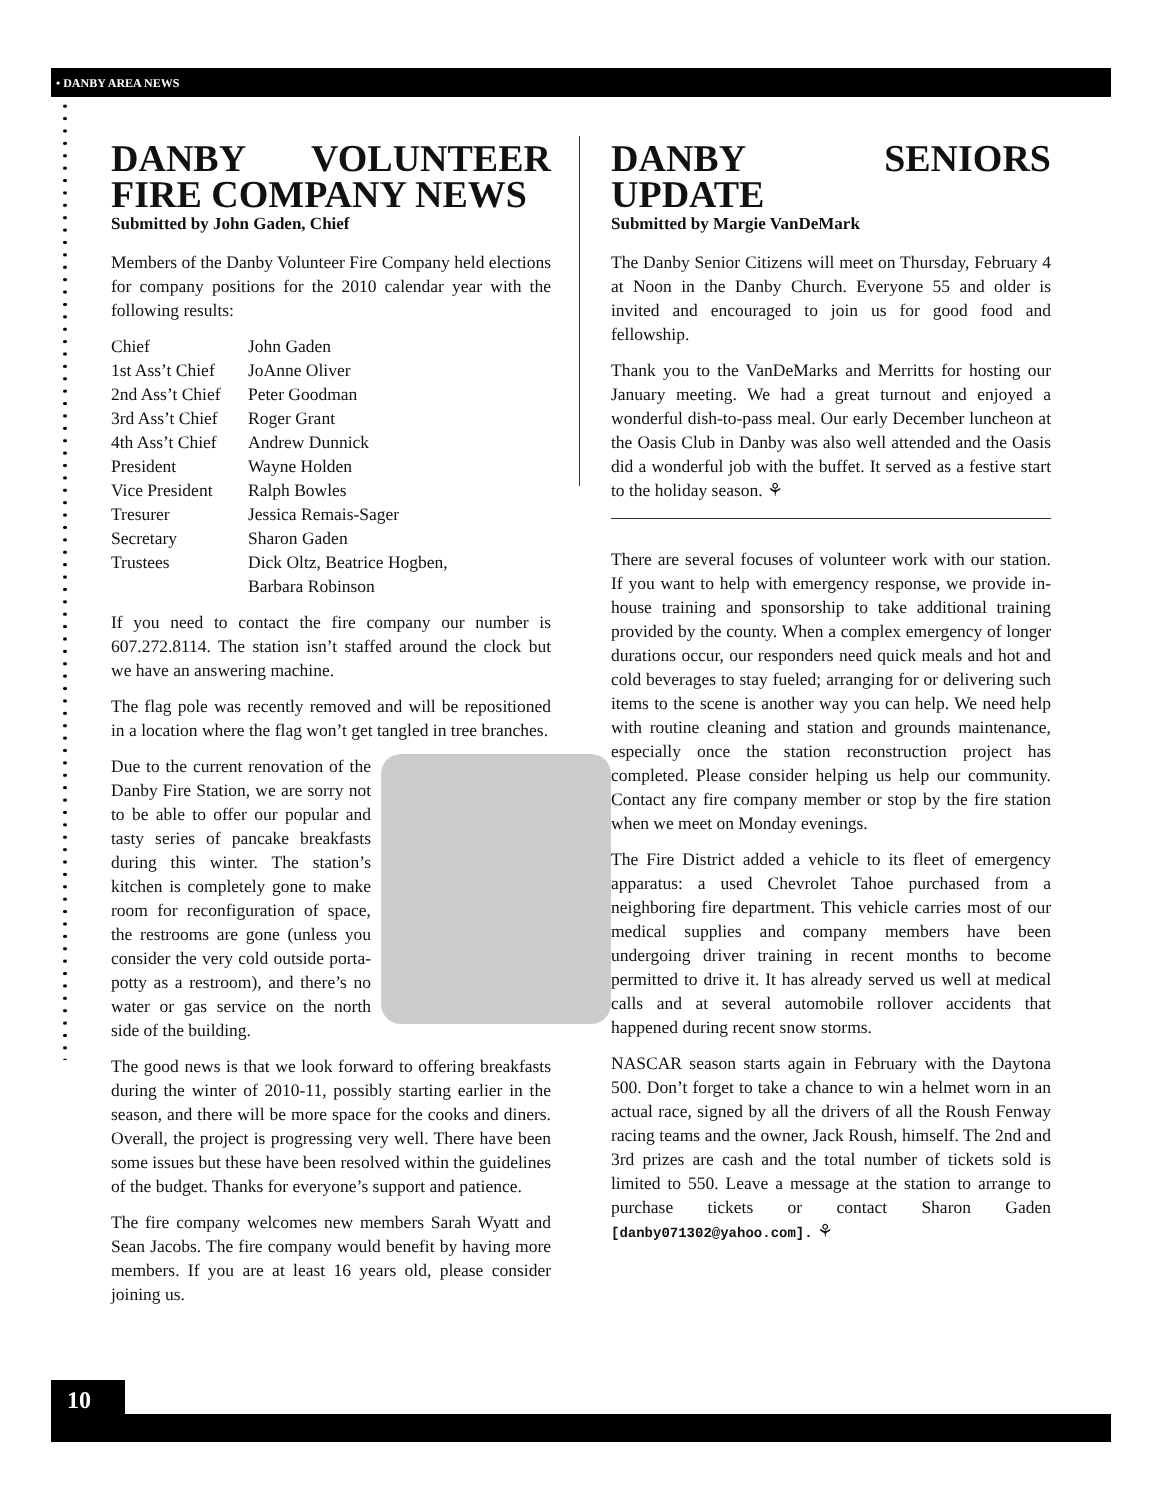• DANBY AREA NEWS
DANBY VOLUNTEER FIRE COMPANY NEWS
Submitted by John Gaden, Chief
Members of the Danby Volunteer Fire Company held elections for company positions for the 2010 calendar year with the following results:
| Chief | John Gaden |
| 1st Ass’t Chief | JoAnne Oliver |
| 2nd Ass’t Chief | Peter Goodman |
| 3rd Ass’t Chief | Roger Grant |
| 4th Ass’t Chief | Andrew Dunnick |
| President | Wayne Holden |
| Vice President | Ralph Bowles |
| Tresurer | Jessica Remais-Sager |
| Secretary | Sharon Gaden |
| Trustees | Dick Oltz, Beatrice Hogben, Barbara Robinson |
If you need to contact the fire company our number is 607.272.8114. The station isn’t staffed around the clock but we have an answering machine.
The flag pole was recently removed and will be repositioned in a location where the flag won’t get tangled in tree branches.
Due to the current renovation of the Danby Fire Station, we are sorry not to be able to offer our popular and tasty series of pancake breakfasts during this winter. The station’s kitchen is completely gone to make room for reconfiguration of space, the restrooms are gone (unless you consider the very cold outside porta-potty as a restroom), and there’s no water or gas service on the north side of the building.
The good news is that we look forward to offering breakfasts during the winter of 2010-11, possibly starting earlier in the season, and there will be more space for the cooks and diners. Overall, the project is progressing very well. There have been some issues but these have been resolved within the guidelines of the budget. Thanks for everyone’s support and patience.
The fire company welcomes new members Sarah Wyatt and Sean Jacobs. The fire company would benefit by having more members. If you are at least 16 years old, please consider joining us.
DANBY SENIORS UPDATE
Submitted by Margie VanDeMark
The Danby Senior Citizens will meet on Thursday, February 4 at Noon in the Danby Church. Everyone 55 and older is invited and encouraged to join us for good food and fellowship.
Thank you to the VanDeMarks and Merritts for hosting our January meeting. We had a great turnout and enjoyed a wonderful dish-to-pass meal. Our early December luncheon at the Oasis Club in Danby was also well attended and the Oasis did a wonderful job with the buffet. It served as a festive start to the holiday season. ⚘
There are several focuses of volunteer work with our station. If you want to help with emergency response, we provide in-house training and sponsorship to take additional training provided by the county. When a complex emergency of longer durations occur, our responders need quick meals and hot and cold beverages to stay fueled; arranging for or delivering such items to the scene is another way you can help. We need help with routine cleaning and station and grounds maintenance, especially once the station reconstruction project has completed. Please consider helping us help our community. Contact any fire company member or stop by the fire station when we meet on Monday evenings.
The Fire District added a vehicle to its fleet of emergency apparatus: a used Chevrolet Tahoe purchased from a neighboring fire department. This vehicle carries most of our medical supplies and company members have been undergoing driver training in recent months to become permitted to drive it. It has already served us well at medical calls and at several automobile rollover accidents that happened during recent snow storms.
NASCAR season starts again in February with the Daytona 500. Don’t forget to take a chance to win a helmet worn in an actual race, signed by all the drivers of all the Roush Fenway racing teams and the owner, Jack Roush, himself. The 2nd and 3rd prizes are cash and the total number of tickets sold is limited to 550. Leave a message at the station to arrange to purchase tickets or contact Sharon Gaden [danby071302@yahoo.com]. ⚘
10